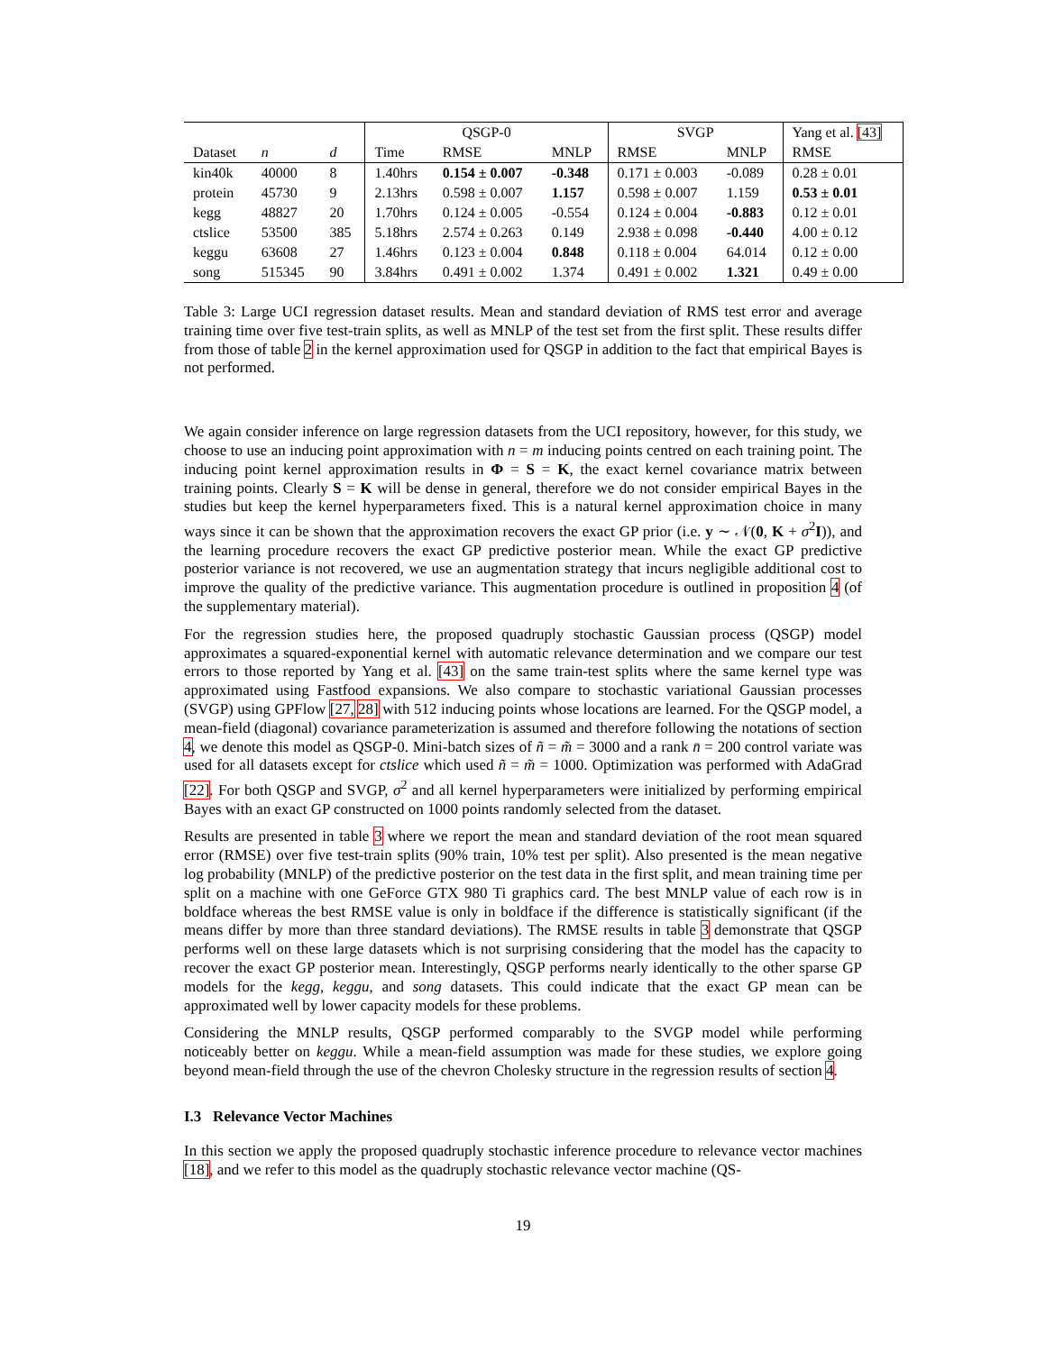| | | | QSGP-0 | | | SVGP | | Yang et al. [43] |
| --- | --- | --- | --- | --- | --- | --- | --- | --- |
| Dataset | n | d | Time | RMSE | MNLP | RMSE | MNLP | RMSE |
| kin40k | 40000 | 8 | 1.40hrs | 0.154 ± 0.007 | -0.348 | 0.171 ± 0.003 | -0.089 | 0.28 ± 0.01 |
| protein | 45730 | 9 | 2.13hrs | 0.598 ± 0.007 | 1.157 | 0.598 ± 0.007 | 1.159 | 0.53 ± 0.01 |
| kegg | 48827 | 20 | 1.70hrs | 0.124 ± 0.005 | -0.554 | 0.124 ± 0.004 | -0.883 | 0.12 ± 0.01 |
| ctslice | 53500 | 385 | 5.18hrs | 2.574 ± 0.263 | 0.149 | 2.938 ± 0.098 | -0.440 | 4.00 ± 0.12 |
| keggu | 63608 | 27 | 1.46hrs | 0.123 ± 0.004 | 0.848 | 0.118 ± 0.004 | 64.014 | 0.12 ± 0.00 |
| song | 515345 | 90 | 3.84hrs | 0.491 ± 0.002 | 1.374 | 0.491 ± 0.002 | 1.321 | 0.49 ± 0.00 |
Table 3: Large UCI regression dataset results. Mean and standard deviation of RMS test error and average training time over five test-train splits, as well as MNLP of the test set from the first split. These results differ from those of table 2 in the kernel approximation used for QSGP in addition to the fact that empirical Bayes is not performed.
We again consider inference on large regression datasets from the UCI repository, however, for this study, we choose to use an inducing point approximation with n = m inducing points centred on each training point. The inducing point kernel approximation results in Φ = S = K, the exact kernel covariance matrix between training points. Clearly S = K will be dense in general, therefore we do not consider empirical Bayes in the studies but keep the kernel hyperparameters fixed. This is a natural kernel approximation choice in many ways since it can be shown that the approximation recovers the exact GP prior (i.e. y ∼ 𝒩(0, K + σ<sup>2</sup>I)), and the learning procedure recovers the exact GP predictive posterior mean. While the exact GP predictive posterior variance is not recovered, we use an augmentation strategy that incurs negligible additional cost to improve the quality of the predictive variance. This augmentation procedure is outlined in proposition 4 (of the supplementary material).
For the regression studies here, the proposed quadruply stochastic Gaussian process (QSGP) model approximates a squared-exponential kernel with automatic relevance determination and we compare our test errors to those reported by Yang et al. [43] on the same train-test splits where the same kernel type was approximated using Fastfood expansions. We also compare to stochastic variational Gaussian processes (SVGP) using GPFlow [27, 28] with 512 inducing points whose locations are learned. For the QSGP model, a mean-field (diagonal) covariance parameterization is assumed and therefore following the notations of section 4, we denote this model as QSGP-0. Mini-batch sizes of ñ = m̃ = 3000 and a rank n̄ = 200 control variate was used for all datasets except for ctslice which used ñ = m̃ = 1000. Optimization was performed with AdaGrad [22]. For both QSGP and SVGP, σ<sup>2</sup> and all kernel hyperparameters were initialized by performing empirical Bayes with an exact GP constructed on 1000 points randomly selected from the dataset.
Results are presented in table 3 where we report the mean and standard deviation of the root mean squared error (RMSE) over five test-train splits (90% train, 10% test per split). Also presented is the mean negative log probability (MNLP) of the predictive posterior on the test data in the first split, and mean training time per split on a machine with one GeForce GTX 980 Ti graphics card. The best MNLP value of each row is in boldface whereas the best RMSE value is only in boldface if the difference is statistically significant (if the means differ by more than three standard deviations). The RMSE results in table 3 demonstrate that QSGP performs well on these large datasets which is not surprising considering that the model has the capacity to recover the exact GP posterior mean. Interestingly, QSGP performs nearly identically to the other sparse GP models for the kegg, keggu, and song datasets. This could indicate that the exact GP mean can be approximated well by lower capacity models for these problems.
Considering the MNLP results, QSGP performed comparably to the SVGP model while performing noticeably better on keggu. While a mean-field assumption was made for these studies, we explore going beyond mean-field through the use of the chevron Cholesky structure in the regression results of section 4.
I.3 Relevance Vector Machines
In this section we apply the proposed quadruply stochastic inference procedure to relevance vector machines [18], and we refer to this model as the quadruply stochastic relevance vector machine (QS-
19